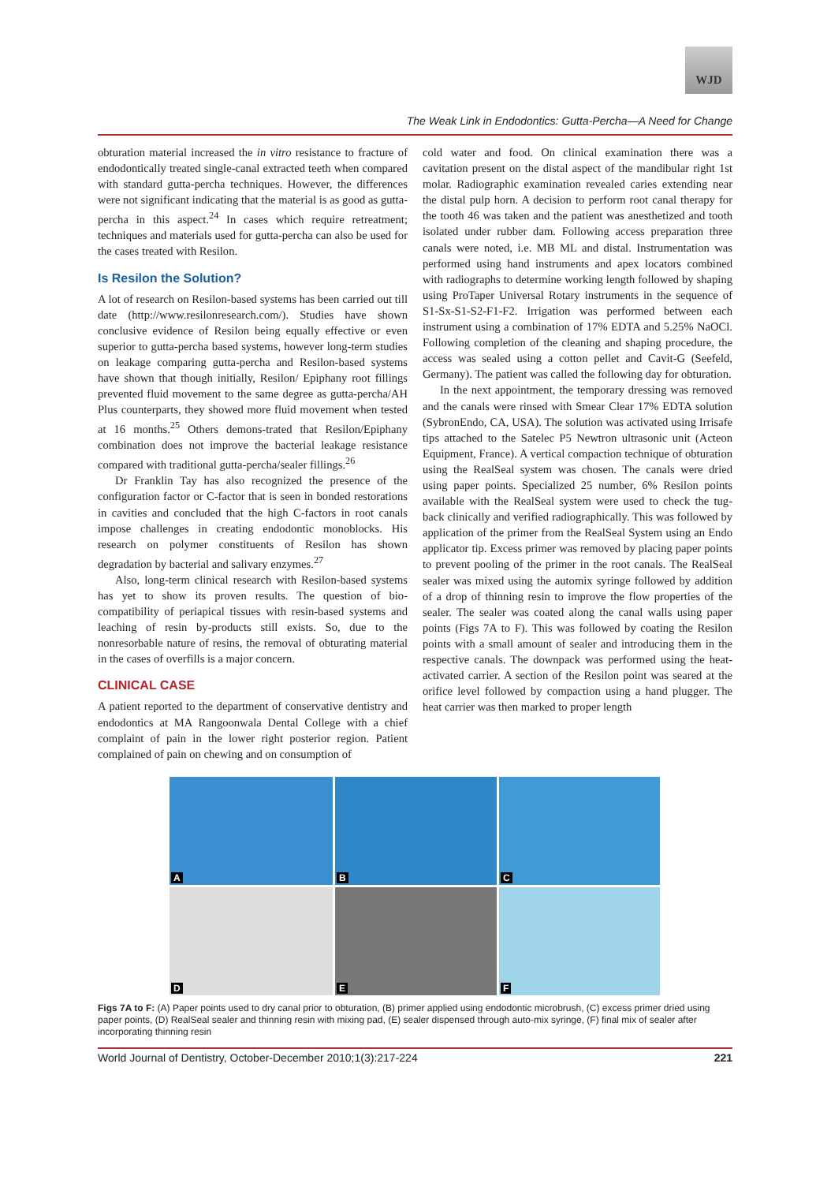WJD
The Weak Link in Endodontics: Gutta-Percha—A Need for Change
obturation material increased the in vitro resistance to fracture of endodontically treated single-canal extracted teeth when compared with standard gutta-percha techniques. However, the differences were not significant indicating that the material is as good as gutta-percha in this aspect.<sup>24</sup> In cases which require retreatment; techniques and materials used for gutta-percha can also be used for the cases treated with Resilon.
Is Resilon the Solution?
A lot of research on Resilon-based systems has been carried out till date (http://www.resilonresearch.com/). Studies have shown conclusive evidence of Resilon being equally effective or even superior to gutta-percha based systems, however long-term studies on leakage comparing gutta-percha and Resilon-based systems have shown that though initially, Resilon/ Epiphany root fillings prevented fluid movement to the same degree as gutta-percha/AH Plus counterparts, they showed more fluid movement when tested at 16 months.<sup>25</sup> Others demons-trated that Resilon/Epiphany combination does not improve the bacterial leakage resistance compared with traditional gutta-percha/sealer fillings.<sup>26</sup>
Dr Franklin Tay has also recognized the presence of the configuration factor or C-factor that is seen in bonded restorations in cavities and concluded that the high C-factors in root canals impose challenges in creating endodontic monoblocks. His research on polymer constituents of Resilon has shown degradation by bacterial and salivary enzymes.<sup>27</sup>
Also, long-term clinical research with Resilon-based systems has yet to show its proven results. The question of bio-compatibility of periapical tissues with resin-based systems and leaching of resin by-products still exists. So, due to the nonresorbable nature of resins, the removal of obturating material in the cases of overfills is a major concern.
CLINICAL CASE
A patient reported to the department of conservative dentistry and endodontics at MA Rangoonwala Dental College with a chief complaint of pain in the lower right posterior region. Patient complained of pain on chewing and on consumption of
cold water and food. On clinical examination there was a cavitation present on the distal aspect of the mandibular right 1st molar. Radiographic examination revealed caries extending near the distal pulp horn. A decision to perform root canal therapy for the tooth 46 was taken and the patient was anesthetized and tooth isolated under rubber dam. Following access preparation three canals were noted, i.e. MB ML and distal. Instrumentation was performed using hand instruments and apex locators combined with radiographs to determine working length followed by shaping using ProTaper Universal Rotary instruments in the sequence of S1-Sx-S1-S2-F1-F2. Irrigation was performed between each instrument using a combination of 17% EDTA and 5.25% NaOCl. Following completion of the cleaning and shaping procedure, the access was sealed using a cotton pellet and Cavit-G (Seefeld, Germany). The patient was called the following day for obturation.
In the next appointment, the temporary dressing was removed and the canals were rinsed with Smear Clear 17% EDTA solution (SybronEndo, CA, USA). The solution was activated using Irrisafe tips attached to the Satelec P5 Newtron ultrasonic unit (Acteon Equipment, France). A vertical compaction technique of obturation using the RealSeal system was chosen. The canals were dried using paper points. Specialized 25 number, 6% Resilon points available with the RealSeal system were used to check the tug-back clinically and verified radiographically. This was followed by application of the primer from the RealSeal System using an Endo applicator tip. Excess primer was removed by placing paper points to prevent pooling of the primer in the root canals. The RealSeal sealer was mixed using the automix syringe followed by addition of a drop of thinning resin to improve the flow properties of the sealer. The sealer was coated along the canal walls using paper points (Figs 7A to F). This was followed by coating the Resilon points with a small amount of sealer and introducing them in the respective canals. The downpack was performed using the heat-activated carrier. A section of the Resilon point was seared at the orifice level followed by compaction using a hand plugger. The heat carrier was then marked to proper length
A
B
C
D
E
F
Figs 7A to F: (A) Paper points used to dry canal prior to obturation, (B) primer applied using endodontic microbrush, (C) excess primer dried using paper points, (D) RealSeal sealer and thinning resin with mixing pad, (E) sealer dispensed through auto-mix syringe, (F) final mix of sealer after incorporating thinning resin
World Journal of Dentistry, October-December 2010;1(3):217-224 221